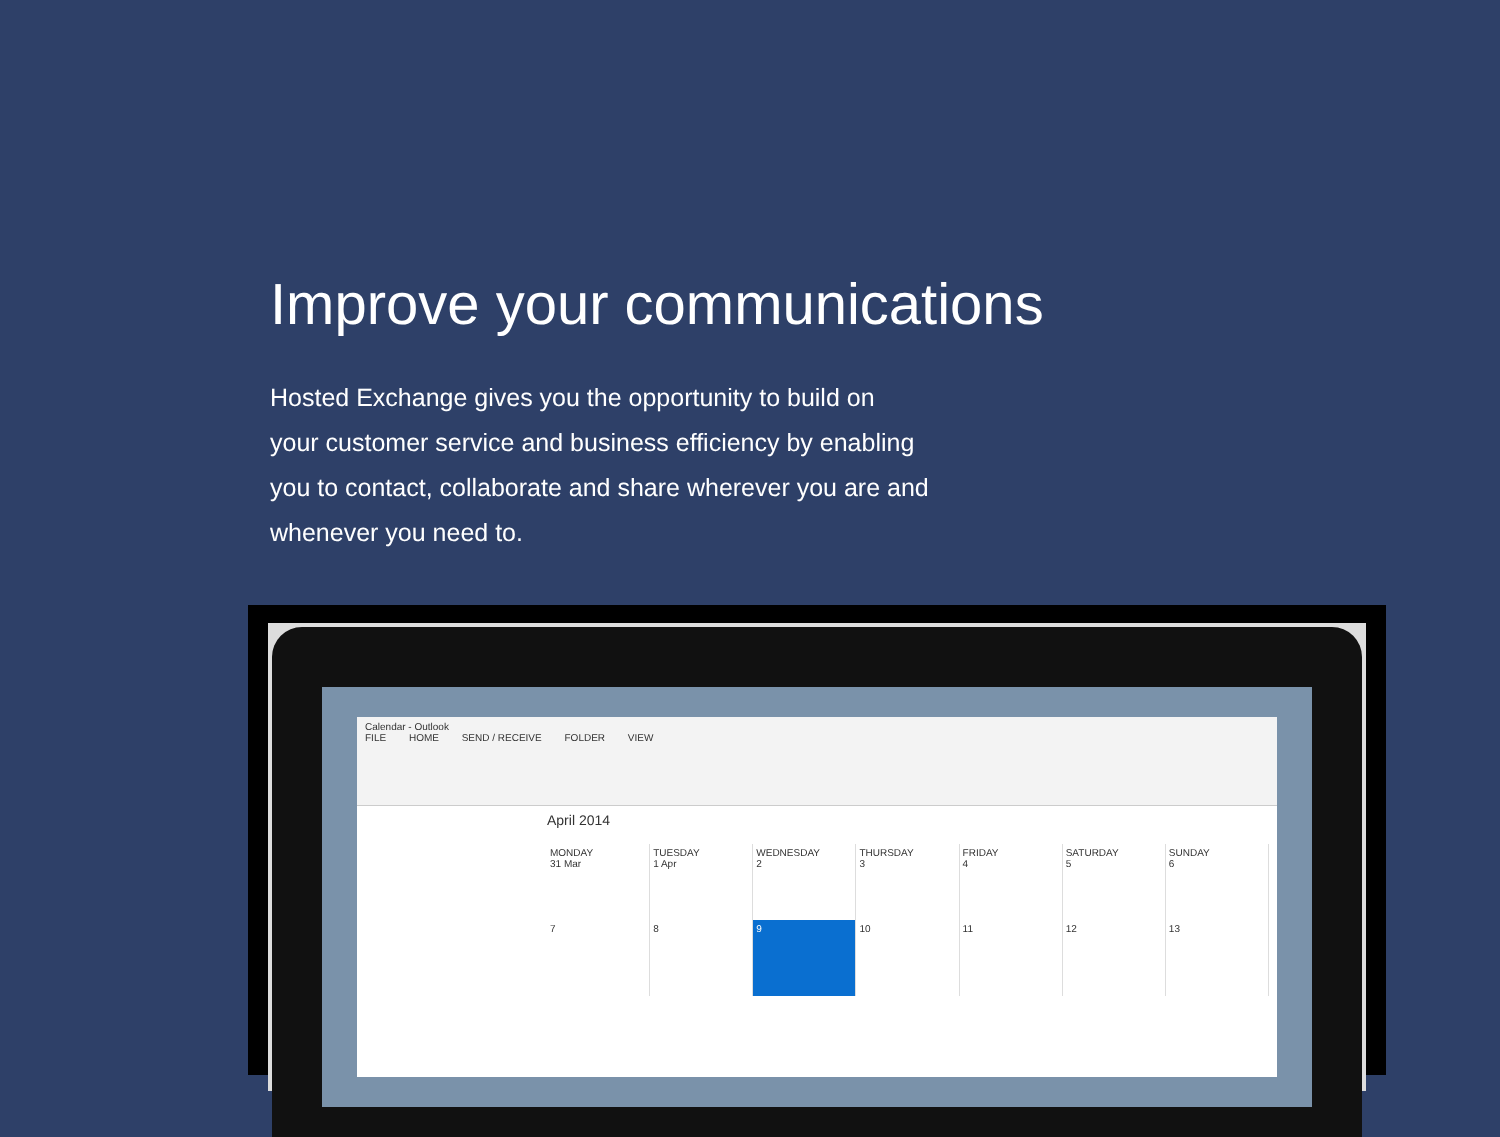Improve your communications
Hosted Exchange gives you the opportunity to build on your customer service and business efficiency by enabling you to contact, collaborate and share wherever you are and whenever you need to.
Calendar - Outlook
FILE HOME SEND / RECEIVE FOLDER VIEW
April 2014
MONDAY
31 Mar
TUESDAY
1 Apr
WEDNESDAY
2
THURSDAY
3
FRIDAY
4
SATURDAY
5
SUNDAY
6
7
8
9
10
11
12
13